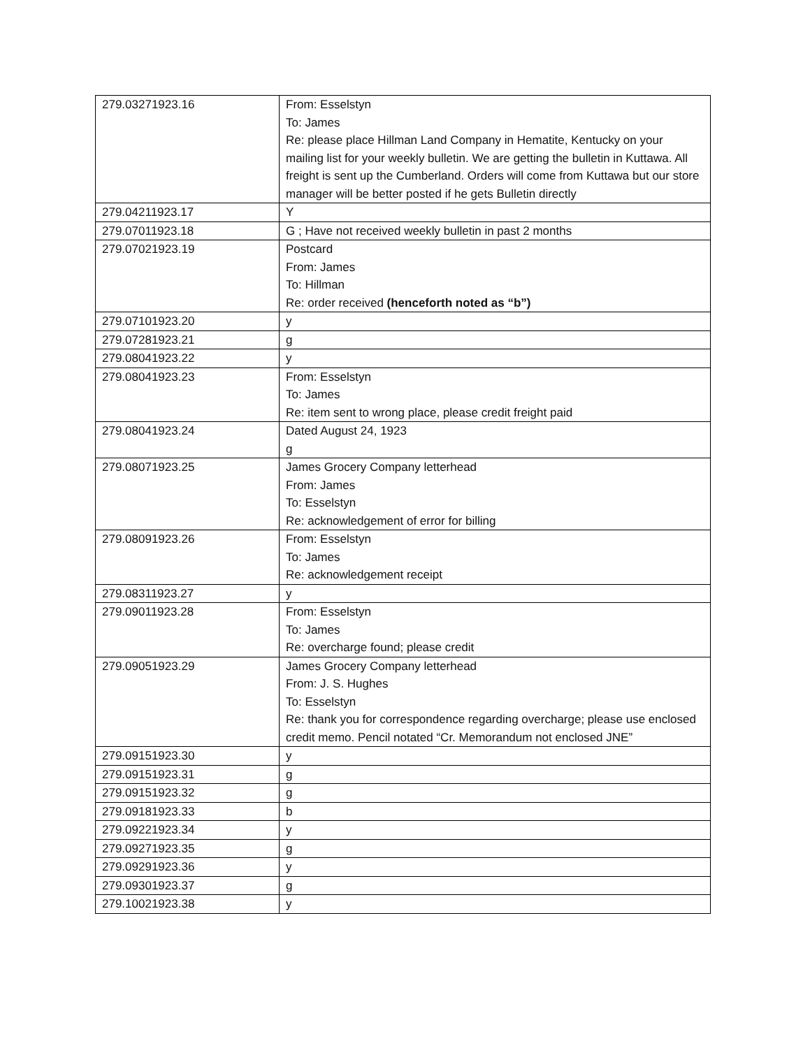| 279.03271923.16 | From: Esselstyn To: James Re: please place Hillman Land Company in Hematite, Kentucky on your mailing list for your weekly bulletin. We are getting the bulletin in Kuttawa. All freight is sent up the Cumberland. Orders will come from Kuttawa but our store manager will be better posted if he gets Bulletin directly |
| 279.04211923.17 | Y |
| 279.07011923.18 | G ; Have not received weekly bulletin in past 2 months |
| 279.07021923.19 | Postcard From: James To: Hillman Re: order received (henceforth noted as “b”) |
| 279.07101923.20 | y |
| 279.07281923.21 | g |
| 279.08041923.22 | y |
| 279.08041923.23 | From: Esselstyn To: James Re: item sent to wrong place, please credit freight paid |
| 279.08041923.24 | Dated August 24, 1923 g |
| 279.08071923.25 | James Grocery Company letterhead From: James To: Esselstyn Re: acknowledgement of error for billing |
| 279.08091923.26 | From: Esselstyn To: James Re: acknowledgement receipt |
| 279.08311923.27 | y |
| 279.09011923.28 | From: Esselstyn To: James Re: overcharge found; please credit |
| 279.09051923.29 | James Grocery Company letterhead From: J. S. Hughes To: Esselstyn Re: thank you for correspondence regarding overcharge; please use enclosed credit memo. Pencil notated “Cr. Memorandum not enclosed JNE” |
| 279.09151923.30 | y |
| 279.09151923.31 | g |
| 279.09151923.32 | g |
| 279.09181923.33 | b |
| 279.09221923.34 | y |
| 279.09271923.35 | g |
| 279.09291923.36 | y |
| 279.09301923.37 | g |
| 279.10021923.38 | y |